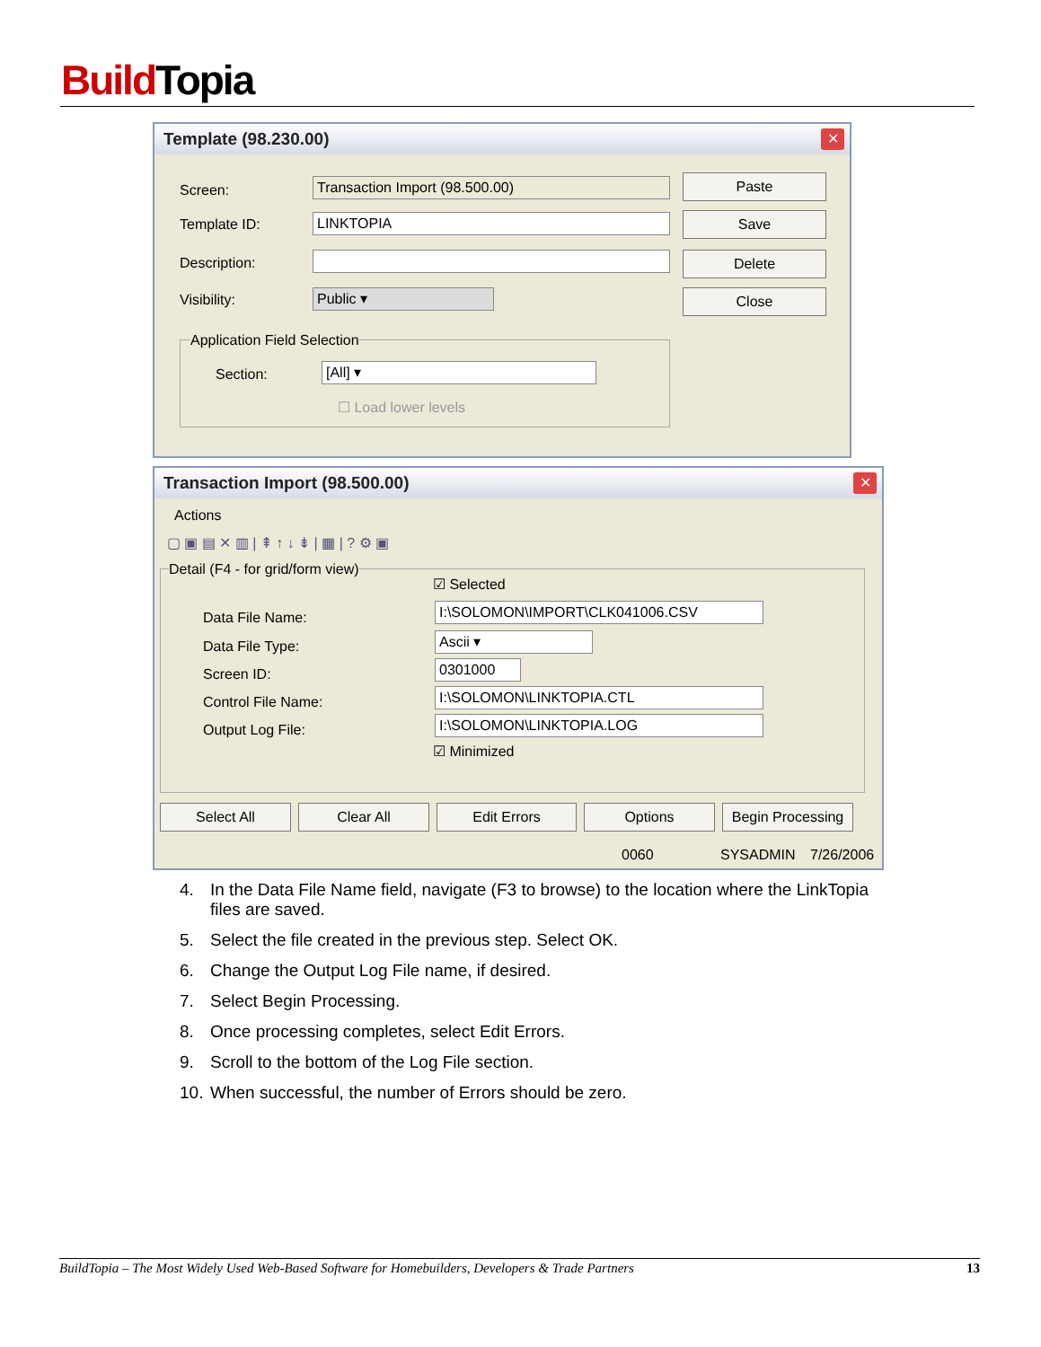Build Topia
Template (98.230.00)
✕
Screen: Transaction Import (98.500.00)
Template ID: LINKTOPIA
Description:
Visibility: Public ▾
Paste
Save
Delete
Close
Application Field Selection
Section: [All] ▾
☐ Load lower levels
Transaction Import (98.500.00)
✕
Actions
▢ ▣ ▤ ✕ ▥ | ⇞ ↑ ↓ ⇟ | ▦ | ? ⚙ ▣
Detail (F4 - for grid/form view)
☑ Selected
Data File Name:
I:\SOLOMON\IMPORT\CLK041006.CSV
Data File Type: Ascii ▾
Screen ID: 0301000
Control File Name: I:\SOLOMON\LINKTOPIA.CTL
Output Log File: I:\SOLOMON\LINKTOPIA.LOG
☑ Minimized
Select All Clear All Edit Errors Options
Begin Processing
0060 SYSADMIN 7/26/2006
4. In the Data File Name field, navigate (F3 to browse) to the location where the LinkTopia files are saved.
5. Select the file created in the previous step. Select OK.
6. Change the Output Log File name, if desired.
7. Select Begin Processing.
8. Once processing completes, select Edit Errors.
9. Scroll to the bottom of the Log File section.
10. When successful, the number of Errors should be zero.
BuildTopia – The Most Widely Used Web-Based Software for Homebuilders, Developers & Trade Partners 13